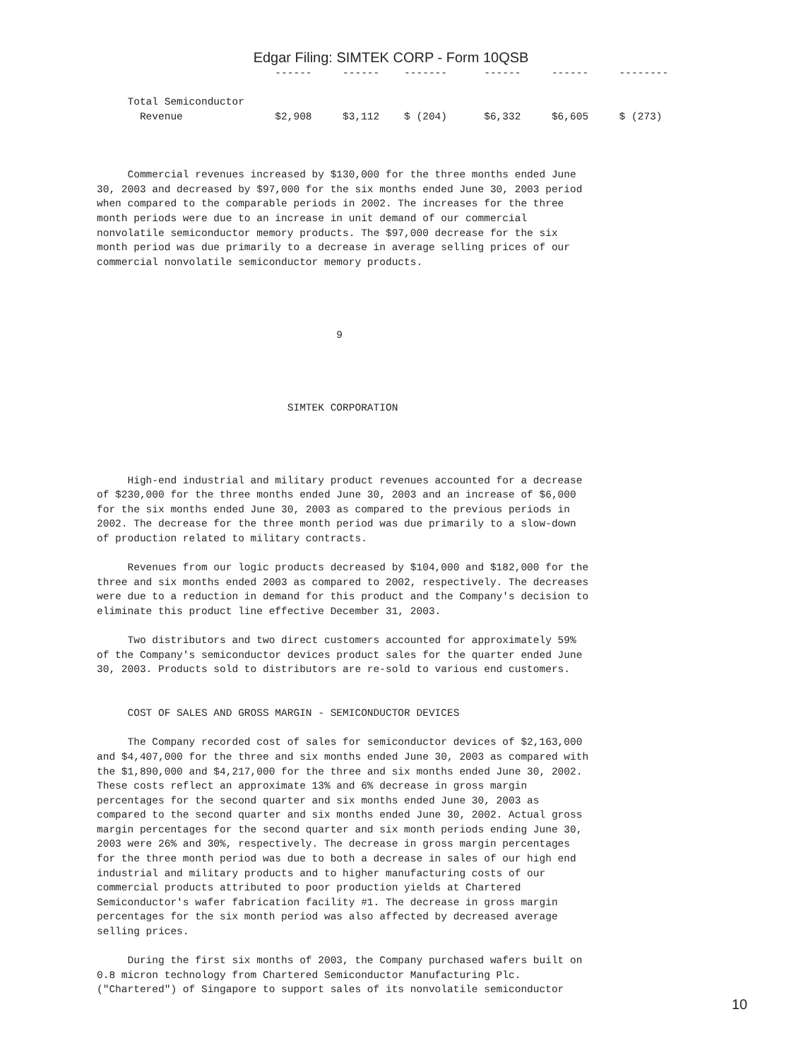Edgar Filing: SIMTEK CORP - Form 10QSB
                             ------     ------    -------      ------     ------     --------

     Total Semiconductor
       Revenue               $2,908     $3,112    $ (204)      $6,332     $6,605     $ (273)



     Commercial revenues increased by $130,000 for the three months ended June
30, 2003 and decreased by $97,000 for the six months ended June 30, 2003 period
when compared to the comparable periods in 2002. The increases for the three
month periods were due to an increase in unit demand of our commercial
nonvolatile semiconductor memory products. The $97,000 decrease for the six
month period was due primarily to a decrease in average selling prices of our
commercial nonvolatile semiconductor memory products.




                                       9




                               SIMTEK CORPORATION




     High-end industrial and military product revenues accounted for a decrease
of $230,000 for the three months ended June 30, 2003 and an increase of $6,000
for the six months ended June 30, 2003 as compared to the previous periods in
2002. The decrease for the three month period was due primarily to a slow-down
of production related to military contracts.

     Revenues from our logic products decreased by $104,000 and $182,000 for the
three and six months ended 2003 as compared to 2002, respectively. The decreases
were due to a reduction in demand for this product and the Company's decision to
eliminate this product line effective December 31, 2003.

     Two distributors and two direct customers accounted for approximately 59%
of the Company's semiconductor devices product sales for the quarter ended June
30, 2003. Products sold to distributors are re-sold to various end customers.


     COST OF SALES AND GROSS MARGIN - SEMICONDUCTOR DEVICES

     The Company recorded cost of sales for semiconductor devices of $2,163,000
and $4,407,000 for the three and six months ended June 30, 2003 as compared with
the $1,890,000 and $4,217,000 for the three and six months ended June 30, 2002.
These costs reflect an approximate 13% and 6% decrease in gross margin
percentages for the second quarter and six months ended June 30, 2003 as
compared to the second quarter and six months ended June 30, 2002. Actual gross
margin percentages for the second quarter and six month periods ending June 30,
2003 were 26% and 30%, respectively. The decrease in gross margin percentages
for the three month period was due to both a decrease in sales of our high end
industrial and military products and to higher manufacturing costs of our
commercial products attributed to poor production yields at Chartered
Semiconductor's wafer fabrication facility #1. The decrease in gross margin
percentages for the six month period was also affected by decreased average
selling prices.

     During the first six months of 2003, the Company purchased wafers built on
0.8 micron technology from Chartered Semiconductor Manufacturing Plc.
("Chartered") of Singapore to support sales of its nonvolatile semiconductor
10